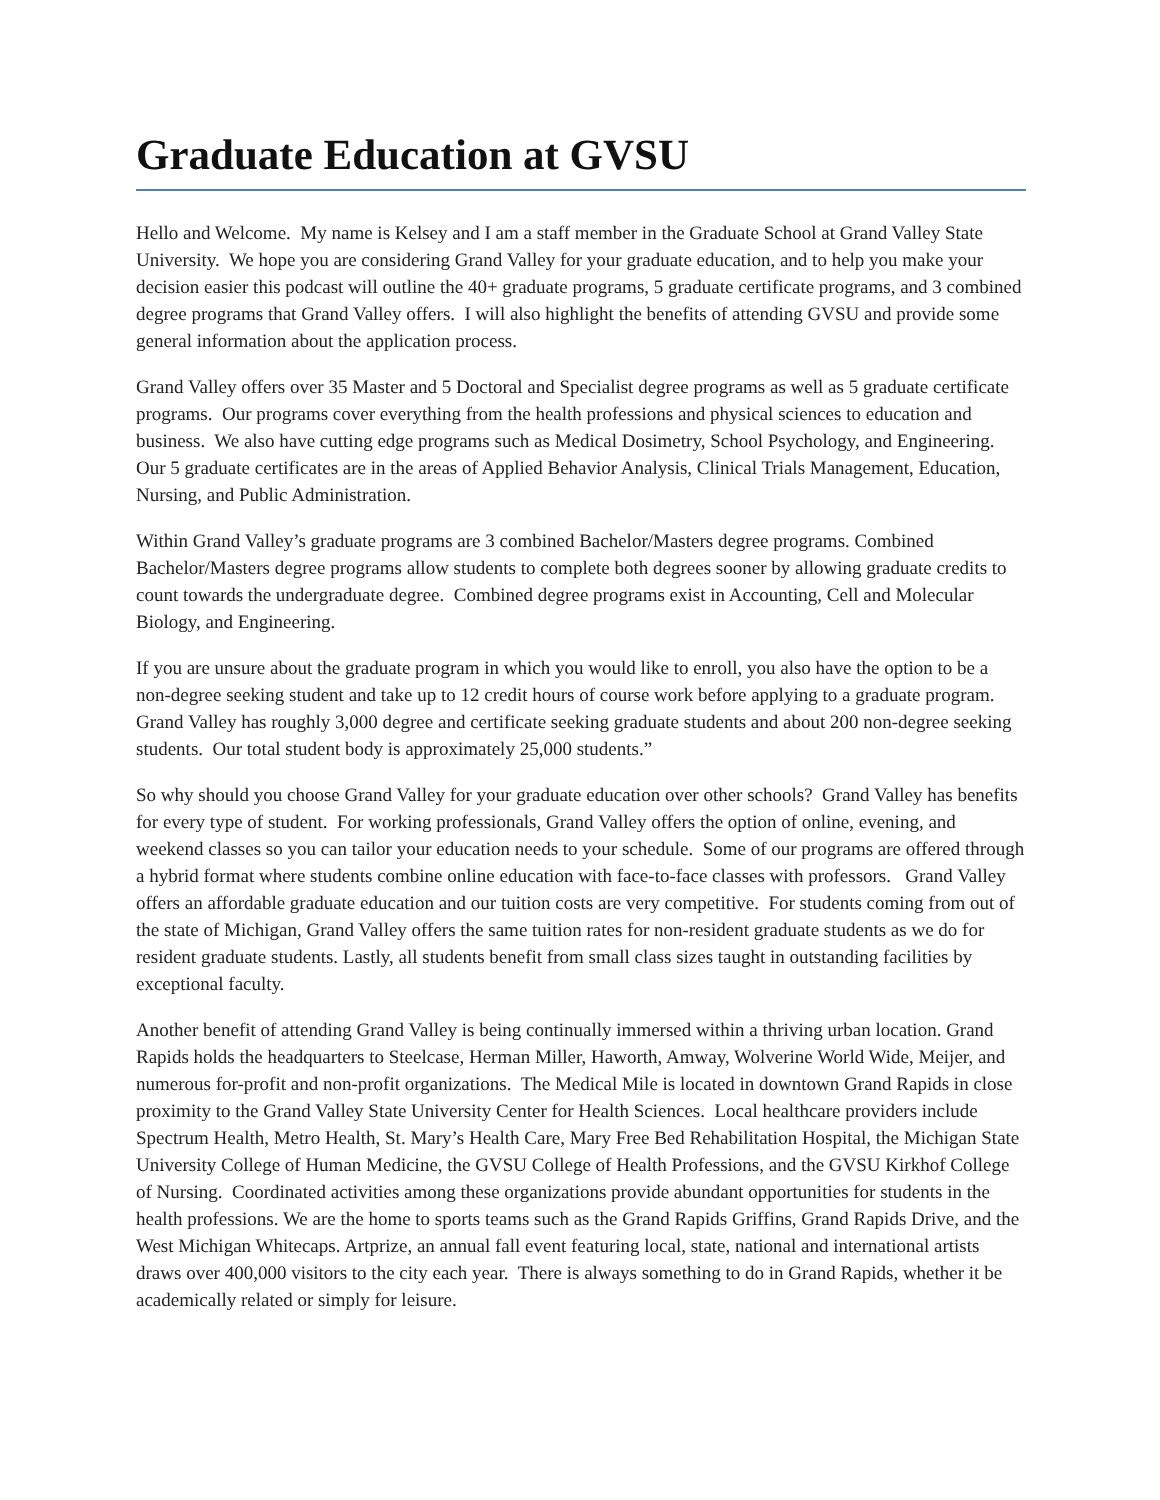Graduate Education at GVSU
Hello and Welcome. My name is Kelsey and I am a staff member in the Graduate School at Grand Valley State University. We hope you are considering Grand Valley for your graduate education, and to help you make your decision easier this podcast will outline the 40+ graduate programs, 5 graduate certificate programs, and 3 combined degree programs that Grand Valley offers. I will also highlight the benefits of attending GVSU and provide some general information about the application process.
Grand Valley offers over 35 Master and 5 Doctoral and Specialist degree programs as well as 5 graduate certificate programs. Our programs cover everything from the health professions and physical sciences to education and business. We also have cutting edge programs such as Medical Dosimetry, School Psychology, and Engineering. Our 5 graduate certificates are in the areas of Applied Behavior Analysis, Clinical Trials Management, Education, Nursing, and Public Administration.
Within Grand Valley’s graduate programs are 3 combined Bachelor/Masters degree programs. Combined Bachelor/Masters degree programs allow students to complete both degrees sooner by allowing graduate credits to count towards the undergraduate degree. Combined degree programs exist in Accounting, Cell and Molecular Biology, and Engineering.
If you are unsure about the graduate program in which you would like to enroll, you also have the option to be a non-degree seeking student and take up to 12 credit hours of course work before applying to a graduate program. Grand Valley has roughly 3,000 degree and certificate seeking graduate students and about 200 non-degree seeking students. Our total student body is approximately 25,000 students.”
So why should you choose Grand Valley for your graduate education over other schools? Grand Valley has benefits for every type of student. For working professionals, Grand Valley offers the option of online, evening, and weekend classes so you can tailor your education needs to your schedule. Some of our programs are offered through a hybrid format where students combine online education with face-to-face classes with professors. Grand Valley offers an affordable graduate education and our tuition costs are very competitive. For students coming from out of the state of Michigan, Grand Valley offers the same tuition rates for non-resident graduate students as we do for resident graduate students. Lastly, all students benefit from small class sizes taught in outstanding facilities by exceptional faculty.
Another benefit of attending Grand Valley is being continually immersed within a thriving urban location. Grand Rapids holds the headquarters to Steelcase, Herman Miller, Haworth, Amway, Wolverine World Wide, Meijer, and numerous for-profit and non-profit organizations. The Medical Mile is located in downtown Grand Rapids in close proximity to the Grand Valley State University Center for Health Sciences. Local healthcare providers include Spectrum Health, Metro Health, St. Mary’s Health Care, Mary Free Bed Rehabilitation Hospital, the Michigan State University College of Human Medicine, the GVSU College of Health Professions, and the GVSU Kirkhof College of Nursing. Coordinated activities among these organizations provide abundant opportunities for students in the health professions. We are the home to sports teams such as the Grand Rapids Griffins, Grand Rapids Drive, and the West Michigan Whitecaps. Artprize, an annual fall event featuring local, state, national and international artists draws over 400,000 visitors to the city each year. There is always something to do in Grand Rapids, whether it be academically related or simply for leisure.